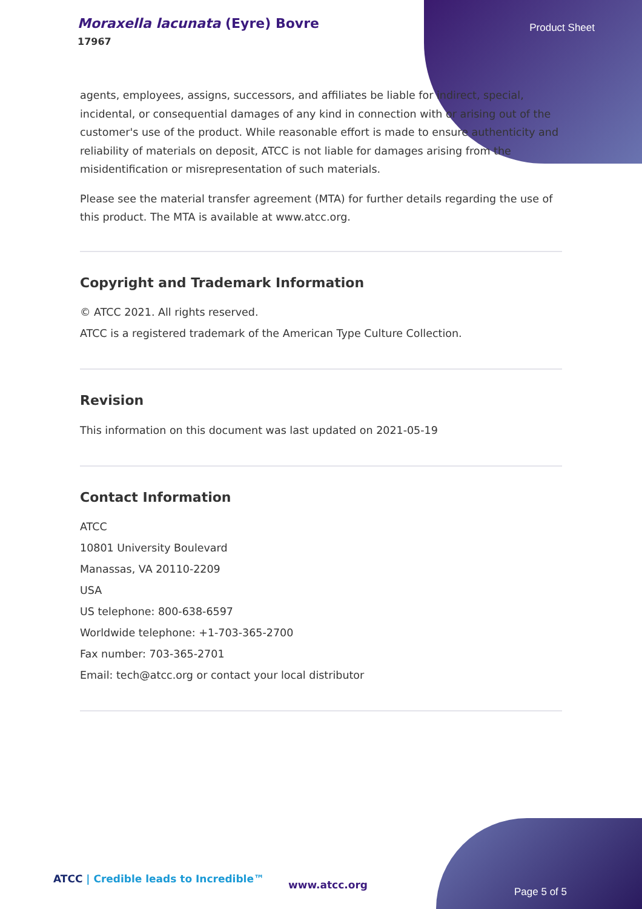Moraxella lacunata (Eyre) Bovre
17967
Product Sheet
agents, employees, assigns, successors, and affiliates be liable for indirect, special, incidental, or consequential damages of any kind in connection with or arising out of the customer's use of the product. While reasonable effort is made to ensure authenticity and reliability of materials on deposit, ATCC is not liable for damages arising from the misidentification or misrepresentation of such materials.
Please see the material transfer agreement (MTA) for further details regarding the use of this product. The MTA is available at www.atcc.org.
Copyright and Trademark Information
© ATCC 2021. All rights reserved.
ATCC is a registered trademark of the American Type Culture Collection.
Revision
This information on this document was last updated on 2021-05-19
Contact Information
ATCC
10801 University Boulevard
Manassas, VA 20110-2209
USA
US telephone: 800-638-6597
Worldwide telephone: +1-703-365-2700
Fax number: 703-365-2701
Email: tech@atcc.org or contact your local distributor
ATCC | Credible leads to Incredible™
www.atcc.org
Page 5 of 5